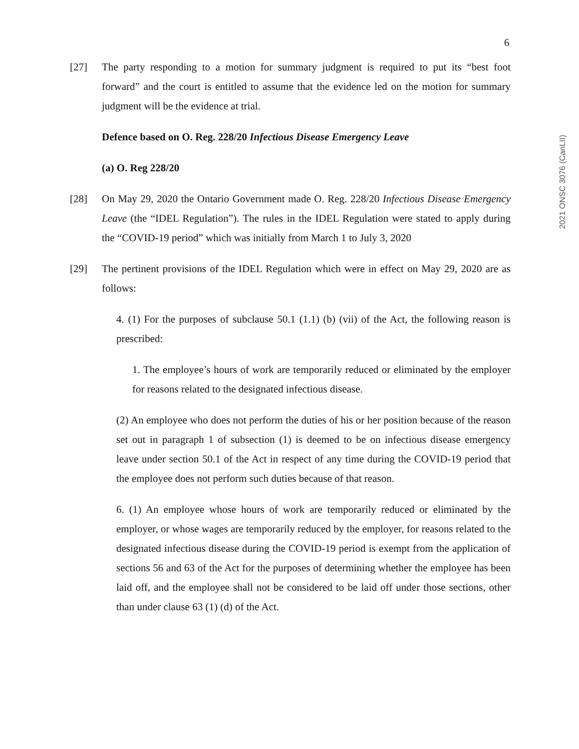6
2021 ONSC 3076 (CanLII)
[27] The party responding to a motion for summary judgment is required to put its “best foot forward” and the court is entitled to assume that the evidence led on the motion for summary judgment will be the evidence at trial.
Defence based on O. Reg. 228/20 Infectious Disease Emergency Leave
(a) O. Reg 228/20
[28] On May 29, 2020 the Ontario Government made O. Reg. 228/20 Infectious Disease Emergency Leave (the “IDEL Regulation”). The rules in the IDEL Regulation were stated to apply during the “COVID-19 period” which was initially from March 1 to July 3, 2020
[29] The pertinent provisions of the IDEL Regulation which were in effect on May 29, 2020 are as follows:
4. (1) For the purposes of subclause 50.1 (1.1) (b) (vii) of the Act, the following reason is prescribed:
1. The employee’s hours of work are temporarily reduced or eliminated by the employer for reasons related to the designated infectious disease.
(2) An employee who does not perform the duties of his or her position because of the reason set out in paragraph 1 of subsection (1) is deemed to be on infectious disease emergency leave under section 50.1 of the Act in respect of any time during the COVID-19 period that the employee does not perform such duties because of that reason.
6. (1) An employee whose hours of work are temporarily reduced or eliminated by the employer, or whose wages are temporarily reduced by the employer, for reasons related to the designated infectious disease during the COVID-19 period is exempt from the application of sections 56 and 63 of the Act for the purposes of determining whether the employee has been laid off, and the employee shall not be considered to be laid off under those sections, other than under clause 63 (1) (d) of the Act.